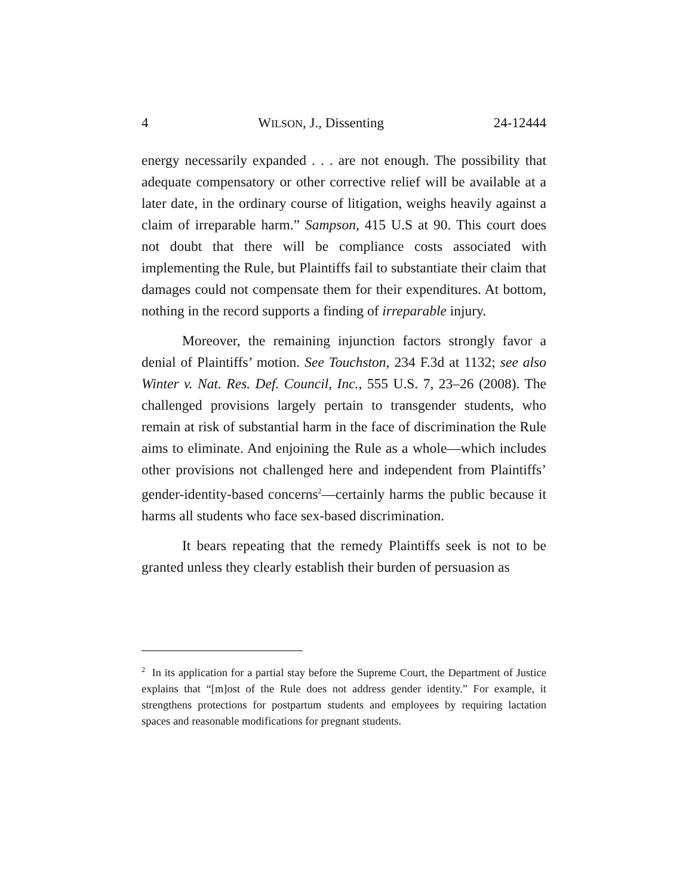4 WILSON, J., Dissenting 24-12444
energy necessarily expanded . . . are not enough. The possibility that adequate compensatory or other corrective relief will be available at a later date, in the ordinary course of litigation, weighs heavily against a claim of irreparable harm.” Sampson, 415 U.S at 90. This court does not doubt that there will be compliance costs associated with implementing the Rule, but Plaintiffs fail to substantiate their claim that damages could not compensate them for their expenditures. At bottom, nothing in the record supports a finding of irreparable injury.
Moreover, the remaining injunction factors strongly favor a denial of Plaintiffs’ motion. See Touchston, 234 F.3d at 1132; see also Winter v. Nat. Res. Def. Council, Inc., 555 U.S. 7, 23–26 (2008). The challenged provisions largely pertain to transgender students, who remain at risk of substantial harm in the face of discrimination the Rule aims to eliminate. And enjoining the Rule as a whole—which includes other provisions not challenged here and independent from Plaintiffs’ gender-identity-based concerns<sup>2</sup>—certainly harms the public because it harms all students who face sex-based discrimination.
It bears repeating that the remedy Plaintiffs seek is not to be granted unless they clearly establish their burden of persuasion as
<sup>2</sup> In its application for a partial stay before the Supreme Court, the Department of Justice explains that “[m]ost of the Rule does not address gender identity.” For example, it strengthens protections for postpartum students and employees by requiring lactation spaces and reasonable modifications for pregnant students.